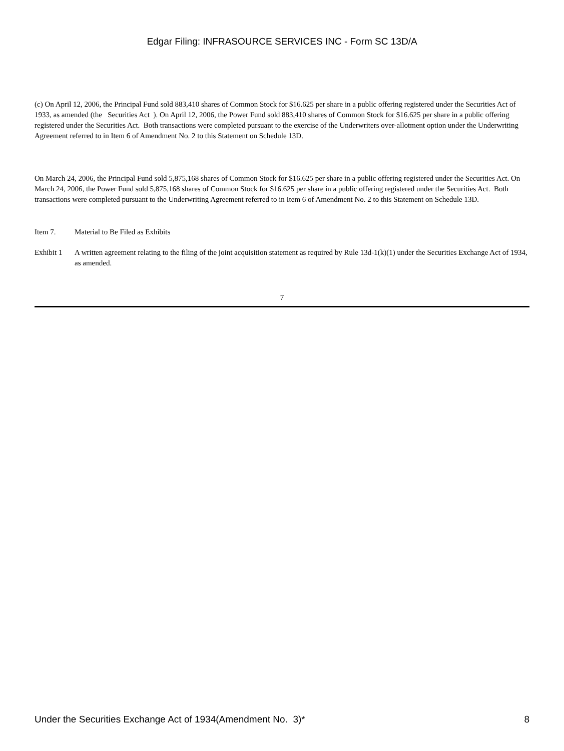Edgar Filing: INFRASOURCE SERVICES INC - Form SC 13D/A
(c) On April 12, 2006, the Principal Fund sold 883,410 shares of Common Stock for $16.625 per share in a public offering registered under the Securities Act of 1933, as amended (the Securities Act ). On April 12, 2006, the Power Fund sold 883,410 shares of Common Stock for $16.625 per share in a public offering registered under the Securities Act. Both transactions were completed pursuant to the exercise of the Underwriters over-allotment option under the Underwriting Agreement referred to in Item 6 of Amendment No. 2 to this Statement on Schedule 13D.
On March 24, 2006, the Principal Fund sold 5,875,168 shares of Common Stock for $16.625 per share in a public offering registered under the Securities Act. On March 24, 2006, the Power Fund sold 5,875,168 shares of Common Stock for $16.625 per share in a public offering registered under the Securities Act. Both transactions were completed pursuant to the Underwriting Agreement referred to in Item 6 of Amendment No. 2 to this Statement on Schedule 13D.
Item 7. Material to Be Filed as Exhibits
Exhibit 1 A written agreement relating to the filing of the joint acquisition statement as required by Rule 13d-1(k)(1) under the Securities Exchange Act of 1934, as amended.
7
Under the Securities Exchange Act of 1934(Amendment No. 3)* 8